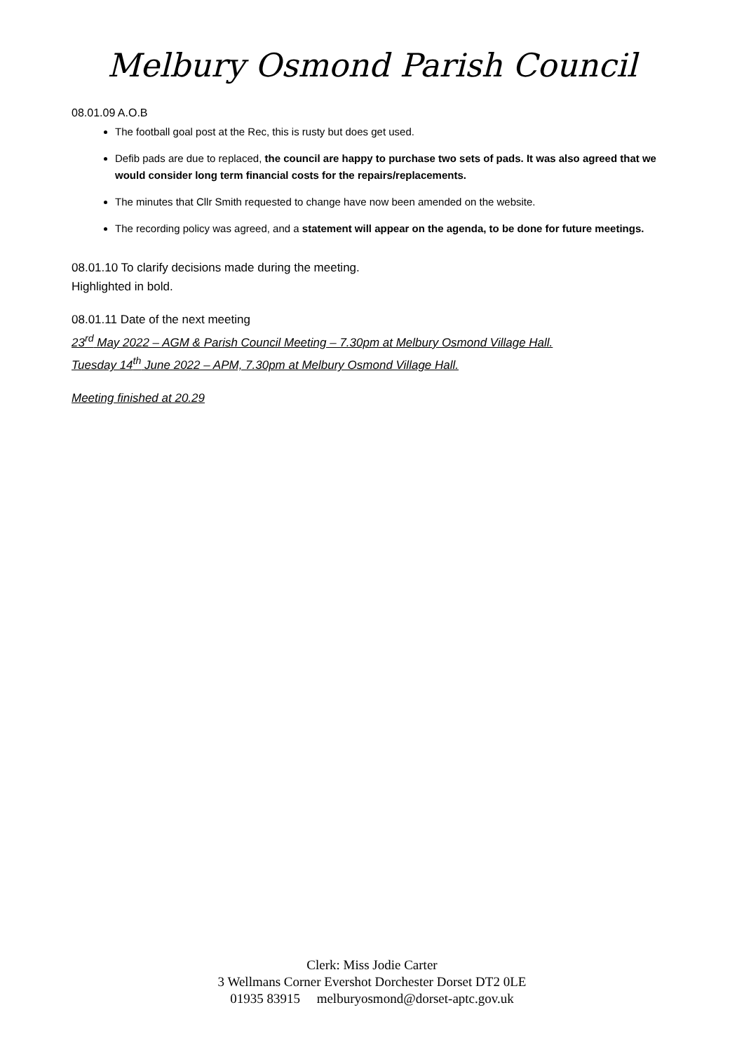Melbury Osmond Parish Council
08.01.09 A.O.B
The football goal post at the Rec, this is rusty but does get used.
Defib pads are due to replaced, the council are happy to purchase two sets of pads. It was also agreed that we would consider long term financial costs for the repairs/replacements.
The minutes that Cllr Smith requested to change have now been amended on the website.
The recording policy was agreed, and a statement will appear on the agenda, to be done for future meetings.
08.01.10 To clarify decisions made during the meeting.
Highlighted in bold.
08.01.11 Date of the next meeting
23<sup>rd</sup> May 2022 – AGM & Parish Council Meeting – 7.30pm at Melbury Osmond Village Hall.
Tuesday 14<sup>th</sup> June 2022 – APM, 7.30pm at Melbury Osmond Village Hall.
Meeting finished at 20.29
Clerk: Miss Jodie Carter
3 Wellmans Corner Evershot Dorchester Dorset DT2 0LE
01935 83915 melburyosmond@dorset-aptc.gov.uk